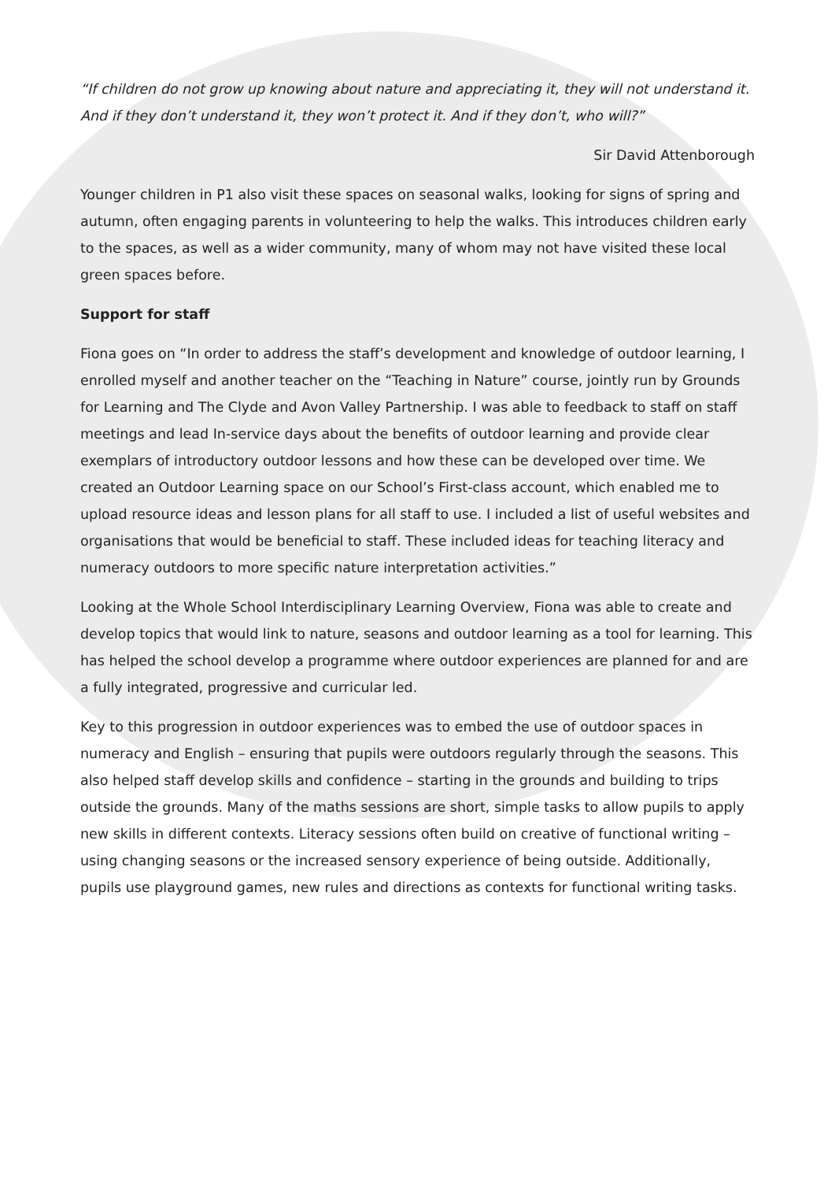“If children do not grow up knowing about nature and appreciating it, they will not understand it. And if they don’t understand it, they won’t protect it. And if they don’t, who will?”
Sir David Attenborough
Younger children in P1 also visit these spaces on seasonal walks, looking for signs of spring and autumn, often engaging parents in volunteering to help the walks. This introduces children early to the spaces, as well as a wider community, many of whom may not have visited these local green spaces before.
Support for staff
Fiona goes on “In order to address the staff’s development and knowledge of outdoor learning, I enrolled myself and another teacher on the “Teaching in Nature” course, jointly run by Grounds for Learning and The Clyde and Avon Valley Partnership. I was able to feedback to staff on staff meetings and lead In-service days about the benefits of outdoor learning and provide clear exemplars of introductory outdoor lessons and how these can be developed over time. We created an Outdoor Learning space on our School’s First-class account, which enabled me to upload resource ideas and lesson plans for all staff to use. I included a list of useful websites and organisations that would be beneficial to staff. These included ideas for teaching literacy and numeracy outdoors to more specific nature interpretation activities.”
Looking at the Whole School Interdisciplinary Learning Overview, Fiona was able to create and develop topics that would link to nature, seasons and outdoor learning as a tool for learning. This has helped the school develop a programme where outdoor experiences are planned for and are a fully integrated, progressive and curricular led.
Key to this progression in outdoor experiences was to embed the use of outdoor spaces in numeracy and English – ensuring that pupils were outdoors regularly through the seasons. This also helped staff develop skills and confidence – starting in the grounds and building to trips outside the grounds. Many of the maths sessions are short, simple tasks to allow pupils to apply new skills in different contexts. Literacy sessions often build on creative of functional writing – using changing seasons or the increased sensory experience of being outside. Additionally, pupils use playground games, new rules and directions as contexts for functional writing tasks.